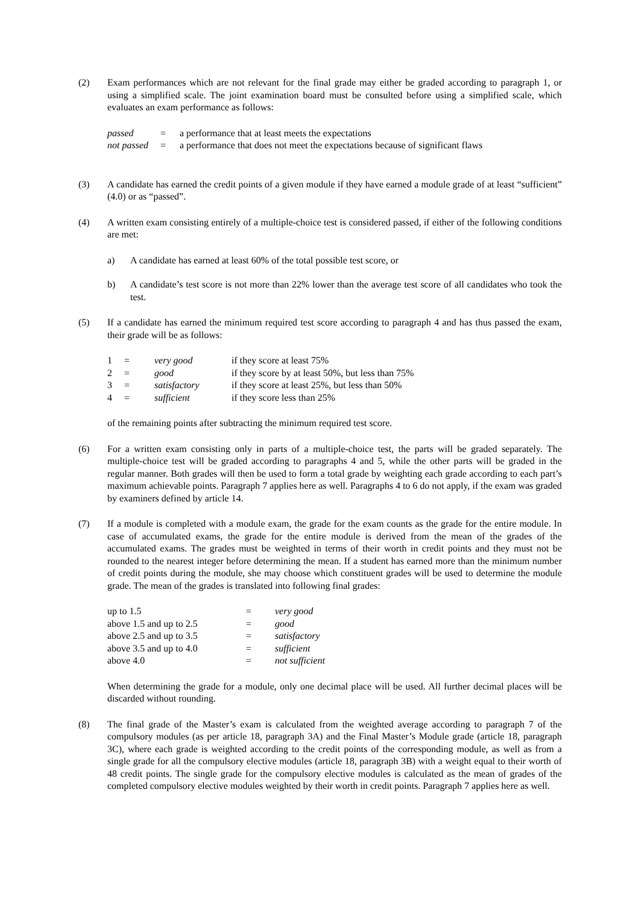(2) Exam performances which are not relevant for the final grade may either be graded according to paragraph 1, or using a simplified scale. The joint examination board must be consulted before using a simplified scale, which evaluates an exam performance as follows:
| passed | = | a performance that at least meets the expectations |
| not passed | = | a performance that does not meet the expectations because of significant flaws |
(3) A candidate has earned the credit points of a given module if they have earned a module grade of at least “sufficient” (4.0) or as “passed”.
(4) A written exam consisting entirely of a multiple-choice test is considered passed, if either of the following conditions are met:
a) A candidate has earned at least 60% of the total possible test score, or
b) A candidate’s test score is not more than 22% lower than the average test score of all candidates who took the test.
(5) If a candidate has earned the minimum required test score according to paragraph 4 and has thus passed the exam, their grade will be as follows:
| 1 | = | very good | if they score at least 75% |
| 2 | = | good | if they score by at least 50%, but less than 75% |
| 3 | = | satisfactory | if they score at least 25%, but less than 50% |
| 4 | = | sufficient | if they score less than 25% |
of the remaining points after subtracting the minimum required test score.
(6) For a written exam consisting only in parts of a multiple-choice test, the parts will be graded separately. The multiple-choice test will be graded according to paragraphs 4 and 5, while the other parts will be graded in the regular manner. Both grades will then be used to form a total grade by weighting each grade according to each part’s maximum achievable points. Paragraph 7 applies here as well. Paragraphs 4 to 6 do not apply, if the exam was graded by examiners defined by article 14.
(7) If a module is completed with a module exam, the grade for the exam counts as the grade for the entire module. In case of accumulated exams, the grade for the entire module is derived from the mean of the grades of the accumulated exams. The grades must be weighted in terms of their worth in credit points and they must not be rounded to the nearest integer before determining the mean. If a student has earned more than the minimum number of credit points during the module, she may choose which constituent grades will be used to determine the module grade. The mean of the grades is translated into following final grades:
| up to 1.5 | = | very good |
| above 1.5 and up to 2.5 | = | good |
| above 2.5 and up to 3.5 | = | satisfactory |
| above 3.5 and up to 4.0 | = | sufficient |
| above 4.0 | = | not sufficient |
When determining the grade for a module, only one decimal place will be used. All further decimal places will be discarded without rounding.
(8) The final grade of the Master’s exam is calculated from the weighted average according to paragraph 7 of the compulsory modules (as per article 18, paragraph 3A) and the Final Master’s Module grade (article 18, paragraph 3C), where each grade is weighted according to the credit points of the corresponding module, as well as from a single grade for all the compulsory elective modules (article 18, paragraph 3B) with a weight equal to their worth of 48 credit points. The single grade for the compulsory elective modules is calculated as the mean of grades of the completed compulsory elective modules weighted by their worth in credit points. Paragraph 7 applies here as well.